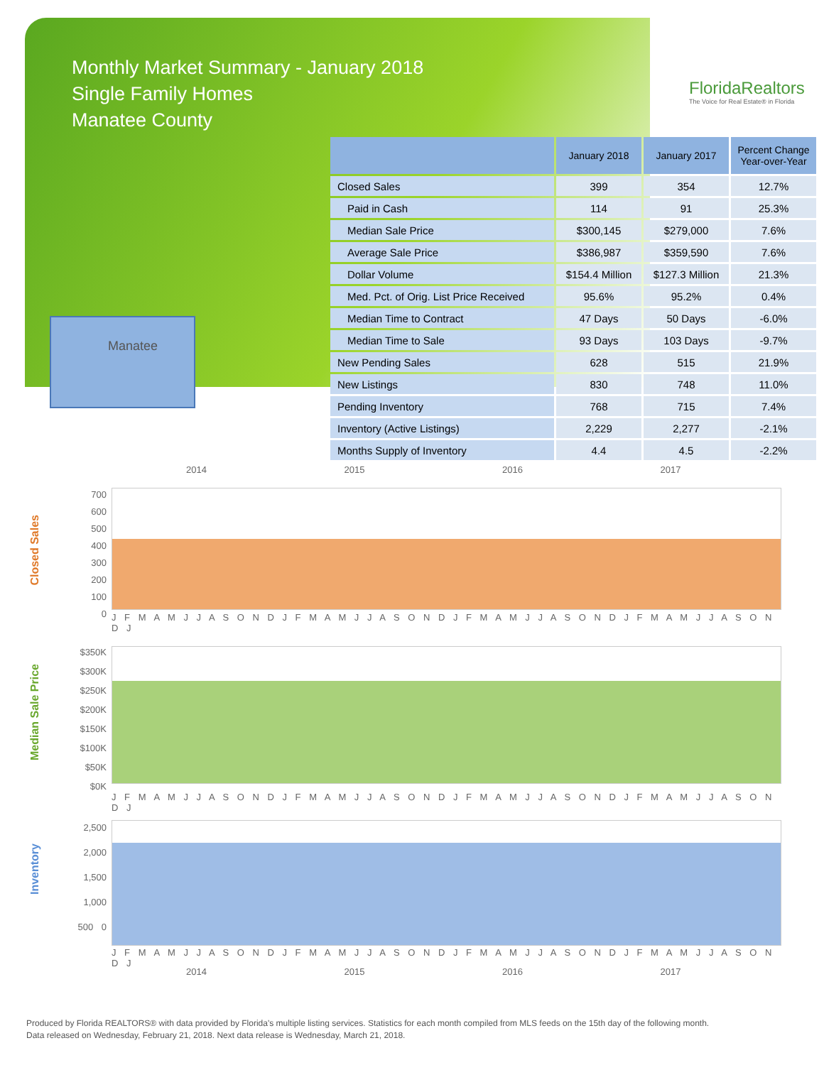Monthly Market Summary - January 2018
Single Family Homes
Manatee County
FloridaRealtors
The Voice for Real Estate® in Florida
Manatee
| | January 2018 | January 2017 | Percent Change Year-over-Year |
| --- | --- | --- | --- |
| Closed Sales | 399 | 354 | 12.7% |
| Paid in Cash | 114 | 91 | 25.3% |
| Median Sale Price | $300,145 | $279,000 | 7.6% |
| Average Sale Price | $386,987 | $359,590 | 7.6% |
| Dollar Volume | $154.4 Million | $127.3 Million | 21.3% |
| Med. Pct. of Orig. List Price Received | 95.6% | 95.2% | 0.4% |
| Median Time to Contract | 47 Days | 50 Days | -6.0% |
| Median Time to Sale | 93 Days | 103 Days | -9.7% |
| New Pending Sales | 628 | 515 | 21.9% |
| New Listings | 830 | 748 | 11.0% |
| Pending Inventory | 768 | 715 | 7.4% |
| Inventory (Active Listings) | 2,229 | 2,277 | -2.1% |
| Months Supply of Inventory | 4.4 | 4.5 | -2.2% |
2014 2015 2016 2017
Closed Sales
700 600 500 400 300 200 100 0
J F M A M J J A S O N D J F M A M J J A S O N D J F M A M J J A S O N D J F M A M J J A S O N D J
Median Sale Price
$350K $300K $250K $200K $150K $100K $50K $0K
J F M A M J J A S O N D J F M A M J J A S O N D J F M A M J J A S O N D J F M A M J J A S O N D J
Inventory
2,500 2,000 1,500 1,000 500 0
J F M A M J J A S O N D J F M A M J J A S O N D J F M A M J J A S O N D J F M A M J J A S O N D J
2014 2015 2016 2017
Produced by Florida REALTORS® with data provided by Florida's multiple listing services. Statistics for each month compiled from MLS feeds on the 15th day of the following month.
Data released on Wednesday, February 21, 2018. Next data release is Wednesday, March 21, 2018.